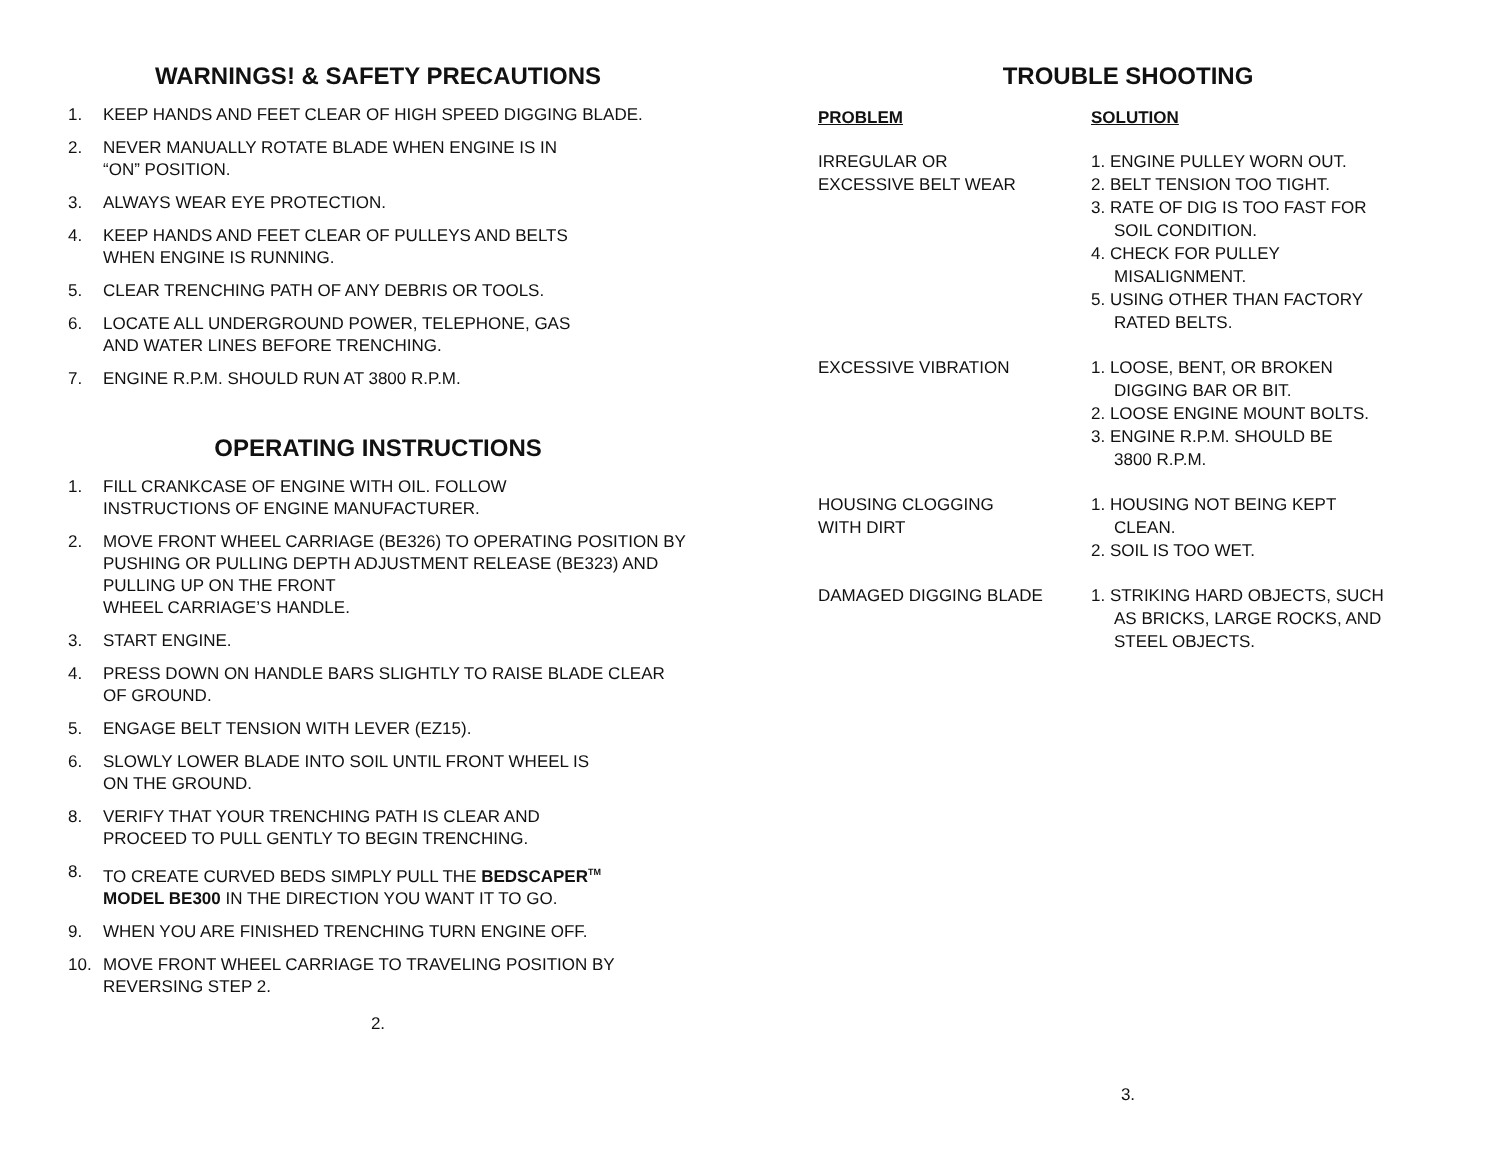WARNINGS! & SAFETY PRECAUTIONS
1. KEEP HANDS AND FEET CLEAR OF HIGH SPEED DIGGING BLADE.
2. NEVER MANUALLY ROTATE BLADE WHEN ENGINE IS IN
“ON” POSITION.
3. ALWAYS WEAR EYE PROTECTION.
4. KEEP HANDS AND FEET CLEAR OF PULLEYS AND BELTS
WHEN ENGINE IS RUNNING.
5. CLEAR TRENCHING PATH OF ANY DEBRIS OR TOOLS.
6. LOCATE ALL UNDERGROUND POWER, TELEPHONE, GAS
AND WATER LINES BEFORE TRENCHING.
7. ENGINE R.P.M. SHOULD RUN AT 3800 R.P.M.
OPERATING INSTRUCTIONS
1. FILL CRANKCASE OF ENGINE WITH OIL. FOLLOW
INSTRUCTIONS OF ENGINE MANUFACTURER.
2. MOVE FRONT WHEEL CARRIAGE (BE326) TO OPERATING POSITION BY PUSHING OR PULLING DEPTH ADJUSTMENT RELEASE (BE323) AND PULLING UP ON THE FRONT
WHEEL CARRIAGE’S HANDLE.
3. START ENGINE.
4. PRESS DOWN ON HANDLE BARS SLIGHTLY TO RAISE BLADE CLEAR OF GROUND.
5. ENGAGE BELT TENSION WITH LEVER (EZ15).
6. SLOWLY LOWER BLADE INTO SOIL UNTIL FRONT WHEEL IS
ON THE GROUND.
8. VERIFY THAT YOUR TRENCHING PATH IS CLEAR AND
PROCEED TO PULL GENTLY TO BEGIN TRENCHING.
8. TO CREATE CURVED BEDS SIMPLY PULL THE BEDSCAPER<sup>TM</sup>
MODEL BE300 IN THE DIRECTION YOU WANT IT TO GO.
9. WHEN YOU ARE FINISHED TRENCHING TURN ENGINE OFF.
10. MOVE FRONT WHEEL CARRIAGE TO TRAVELING POSITION BY REVERSING STEP 2.
2.
TROUBLE SHOOTING
| PROBLEM | SOLUTION |
| --- | --- |
| IRREGULAR OR EXCESSIVE BELT WEAR | 1. ENGINE PULLEY WORN OUT. 2. BELT TENSION TOO TIGHT. 3. RATE OF DIG IS TOO FAST FOR SOIL CONDITION. 4. CHECK FOR PULLEY MISALIGNMENT. 5. USING OTHER THAN FACTORY RATED BELTS. |
| EXCESSIVE VIBRATION | 1. LOOSE, BENT, OR BROKEN DIGGING BAR OR BIT. 2. LOOSE ENGINE MOUNT BOLTS. 3. ENGINE R.P.M. SHOULD BE 3800 R.P.M. |
| HOUSING CLOGGING WITH DIRT | 1. HOUSING NOT BEING KEPT CLEAN. 2. SOIL IS TOO WET. |
| DAMAGED DIGGING BLADE | 1. STRIKING HARD OBJECTS, SUCH AS BRICKS, LARGE ROCKS, AND STEEL OBJECTS. |
3.